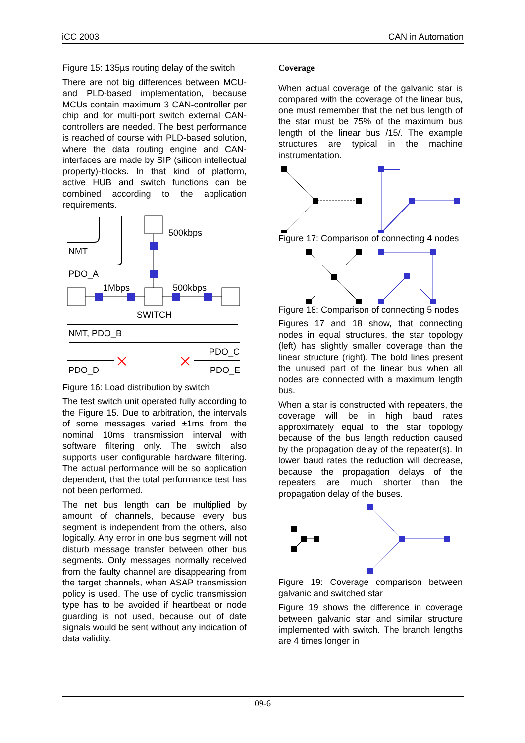iCC 2003 CAN in Automation
Figure 15: 135µs routing delay of the switch
There are not big differences between MCU- and PLD-based implementation, because MCUs contain maximum 3 CAN-controller per chip and for multi-port switch external CAN-controllers are needed. The best performance is reached of course with PLD-based solution, where the data routing engine and CAN-interfaces are made by SIP (silicon intellectual property)-blocks. In that kind of platform, active HUB and switch functions can be combined according to the application requirements.
500kbps
NMT
PDO_A
1Mbps
500kbps
SWITCH
NMT, PDO_B
PDO_C
PDO_D
PDO_E
Figure 16: Load distribution by switch
The test switch unit operated fully according to the Figure 15. Due to arbitration, the intervals of some messages varied ±1ms from the nominal 10ms transmission interval with software filtering only. The switch also supports user configurable hardware filtering. The actual performance will be so application dependent, that the total performance test has not been performed.
The net bus length can be multiplied by amount of channels, because every bus segment is independent from the others, also logically. Any error in one bus segment will not disturb message transfer between other bus segments. Only messages normally received from the faulty channel are disappearing from the target channels, when ASAP transmission policy is used. The use of cyclic transmission type has to be avoided if heartbeat or node guarding is not used, because out of date signals would be sent without any indication of data validity.
Coverage
When actual coverage of the galvanic star is compared with the coverage of the linear bus, one must remember that the net bus length of the star must be 75% of the maximum bus length of the linear bus /15/. The example structures are typical in the machine instrumentation.
Figure 17: Comparison of connecting 4 nodes
Figure 18: Comparison of connecting 5 nodes
Figures 17 and 18 show, that connecting nodes in equal structures, the star topology (left) has slightly smaller coverage than the linear structure (right). The bold lines present the unused part of the linear bus when all nodes are connected with a maximum length bus.
When a star is constructed with repeaters, the coverage will be in high baud rates approximately equal to the star topology because of the bus length reduction caused by the propagation delay of the repeater(s). In lower baud rates the reduction will decrease, because the propagation delays of the repeaters are much shorter than the propagation delay of the buses.
Figure 19: Coverage comparison between galvanic and switched star
Figure 19 shows the difference in coverage between galvanic star and similar structure implemented with switch. The branch lengths are 4 times longer in
09-6